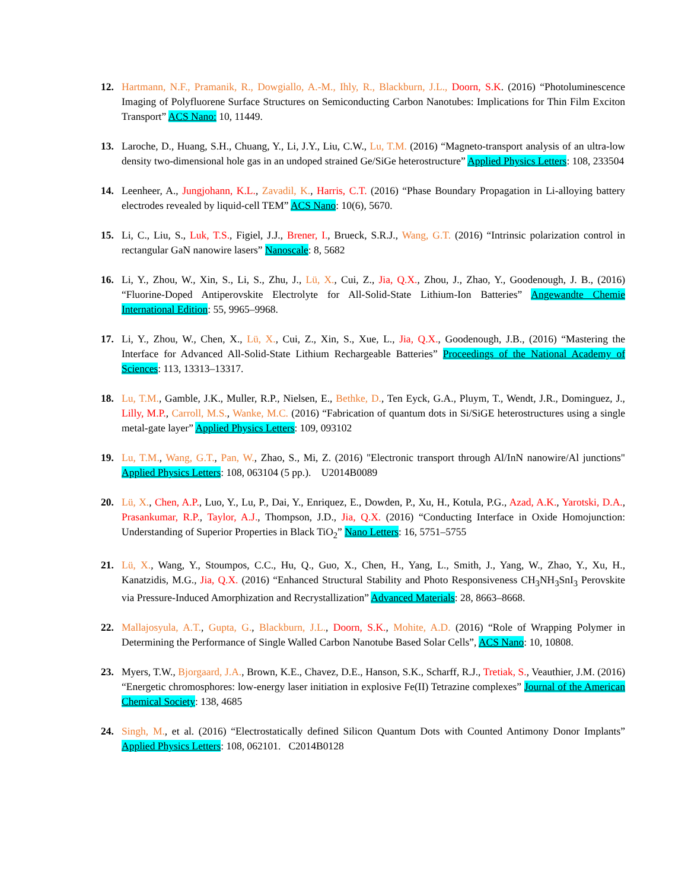12. Hartmann, N.F., Pramanik, R., Dowgiallo, A.-M., Ihly, R., Blackburn, J.L., Doorn, S.K. (2016) “Photoluminescence Imaging of Polyfluorene Surface Structures on Semiconducting Carbon Nanotubes: Implications for Thin Film Exciton Transport” ACS Nano: 10, 11449.
13. Laroche, D., Huang, S.H., Chuang, Y., Li, J.Y., Liu, C.W., Lu, T.M. (2016) “Magneto-transport analysis of an ultra-low density two-dimensional hole gas in an undoped strained Ge/SiGe heterostructure” Applied Physics Letters: 108, 233504
14. Leenheer, A., Jungjohann, K.L., Zavadil, K., Harris, C.T. (2016) “Phase Boundary Propagation in Li-alloying battery electrodes revealed by liquid-cell TEM” ACS Nano: 10(6), 5670.
15. Li, C., Liu, S., Luk, T.S., Figiel, J.J., Brener, I., Brueck, S.R.J., Wang, G.T. (2016) “Intrinsic polarization control in rectangular GaN nanowire lasers” Nanoscale: 8, 5682
16. Li, Y., Zhou, W., Xin, S., Li, S., Zhu, J., Lü, X., Cui, Z., Jia, Q.X., Zhou, J., Zhao, Y., Goodenough, J. B., (2016) “Fluorine-Doped Antiperovskite Electrolyte for All-Solid-State Lithium-Ion Batteries” Angewandte Chemie International Edition: 55, 9965–9968.
17. Li, Y., Zhou, W., Chen, X., Lü, X., Cui, Z., Xin, S., Xue, L., Jia, Q.X., Goodenough, J.B., (2016) “Mastering the Interface for Advanced All-Solid-State Lithium Rechargeable Batteries” Proceedings of the National Academy of Sciences: 113, 13313–13317.
18. Lu, T.M., Gamble, J.K., Muller, R.P., Nielsen, E., Bethke, D., Ten Eyck, G.A., Pluym, T., Wendt, J.R., Dominguez, J., Lilly, M.P., Carroll, M.S., Wanke, M.C. (2016) “Fabrication of quantum dots in Si/SiGE heterostructures using a single metal-gate layer” Applied Physics Letters: 109, 093102
19. Lu, T.M., Wang, G.T., Pan, W., Zhao, S., Mi, Z. (2016) "Electronic transport through Al/InN nanowire/Al junctions" Applied Physics Letters: 108, 063104 (5 pp.). U2014B0089
20. Lü, X., Chen, A.P., Luo, Y., Lu, P., Dai, Y., Enriquez, E., Dowden, P., Xu, H., Kotula, P.G., Azad, A.K., Yarotski, D.A., Prasankumar, R.P., Taylor, A.J., Thompson, J.D., Jia, Q.X. (2016) “Conducting Interface in Oxide Homojunction: Understanding of Superior Properties in Black TiO<sub>2</sub>” Nano Letters: 16, 5751–5755
21. Lü, X., Wang, Y., Stoumpos, C.C., Hu, Q., Guo, X., Chen, H., Yang, L., Smith, J., Yang, W., Zhao, Y., Xu, H., Kanatzidis, M.G., Jia, Q.X. (2016) “Enhanced Structural Stability and Photo Responsiveness CH<sub>3</sub>NH<sub>3</sub>SnI<sub>3</sub> Perovskite via Pressure-Induced Amorphization and Recrystallization” Advanced Materials: 28, 8663–8668.
22. Mallajosyula, A.T., Gupta, G., Blackburn, J.L., Doorn, S.K., Mohite, A.D. (2016) “Role of Wrapping Polymer in Determining the Performance of Single Walled Carbon Nanotube Based Solar Cells”, ACS Nano: 10, 10808.
23. Myers, T.W., Bjorgaard, J.A., Brown, K.E., Chavez, D.E., Hanson, S.K., Scharff, R.J., Tretiak, S., Veauthier, J.M. (2016) “Energetic chromosphores: low-energy laser initiation in explosive Fe(II) Tetrazine complexes” Journal of the American Chemical Society: 138, 4685
24. Singh, M., et al. (2016) “Electrostatically defined Silicon Quantum Dots with Counted Antimony Donor Implants” Applied Physics Letters: 108, 062101. C2014B0128